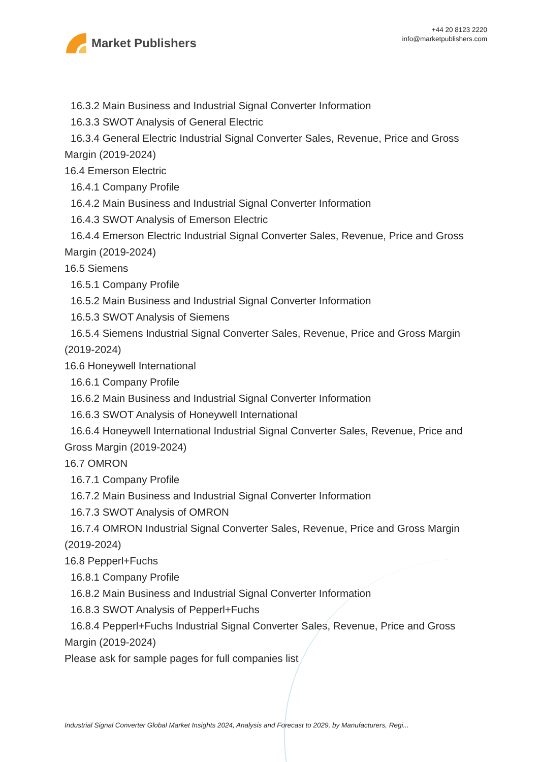Market Publishers
+44 20 8123 2220
info@marketpublishers.com
16.3.2 Main Business and Industrial Signal Converter Information
16.3.3 SWOT Analysis of General Electric
16.3.4 General Electric Industrial Signal Converter Sales, Revenue, Price and Gross Margin (2019-2024)
16.4 Emerson Electric
16.4.1 Company Profile
16.4.2 Main Business and Industrial Signal Converter Information
16.4.3 SWOT Analysis of Emerson Electric
16.4.4 Emerson Electric Industrial Signal Converter Sales, Revenue, Price and Gross Margin (2019-2024)
16.5 Siemens
16.5.1 Company Profile
16.5.2 Main Business and Industrial Signal Converter Information
16.5.3 SWOT Analysis of Siemens
16.5.4 Siemens Industrial Signal Converter Sales, Revenue, Price and Gross Margin (2019-2024)
16.6 Honeywell International
16.6.1 Company Profile
16.6.2 Main Business and Industrial Signal Converter Information
16.6.3 SWOT Analysis of Honeywell International
16.6.4 Honeywell International Industrial Signal Converter Sales, Revenue, Price and Gross Margin (2019-2024)
16.7 OMRON
16.7.1 Company Profile
16.7.2 Main Business and Industrial Signal Converter Information
16.7.3 SWOT Analysis of OMRON
16.7.4 OMRON Industrial Signal Converter Sales, Revenue, Price and Gross Margin (2019-2024)
16.8 Pepperl+Fuchs
16.8.1 Company Profile
16.8.2 Main Business and Industrial Signal Converter Information
16.8.3 SWOT Analysis of Pepperl+Fuchs
16.8.4 Pepperl+Fuchs Industrial Signal Converter Sales, Revenue, Price and Gross Margin (2019-2024)
Please ask for sample pages for full companies list
Industrial Signal Converter Global Market Insights 2024, Analysis and Forecast to 2029, by Manufacturers, Regi...